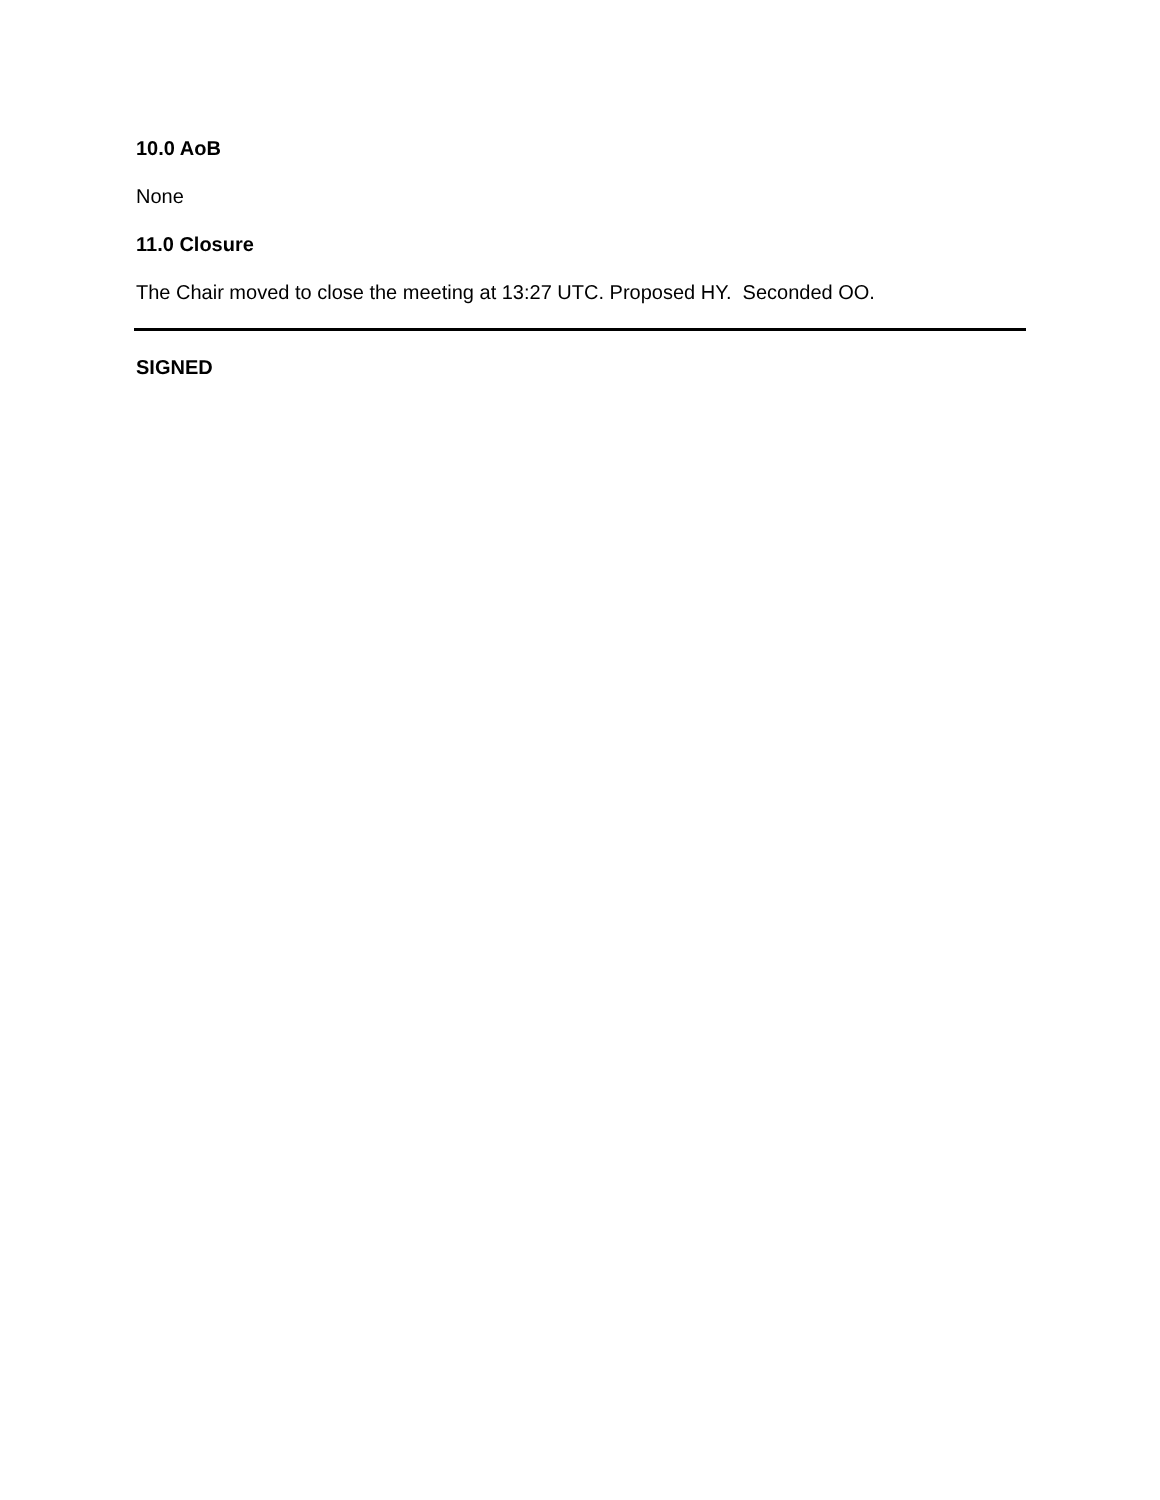10.0 AoB
None
11.0 Closure
The Chair moved to close the meeting at 13:27 UTC. Proposed HY. Seconded OO.
SIGNED